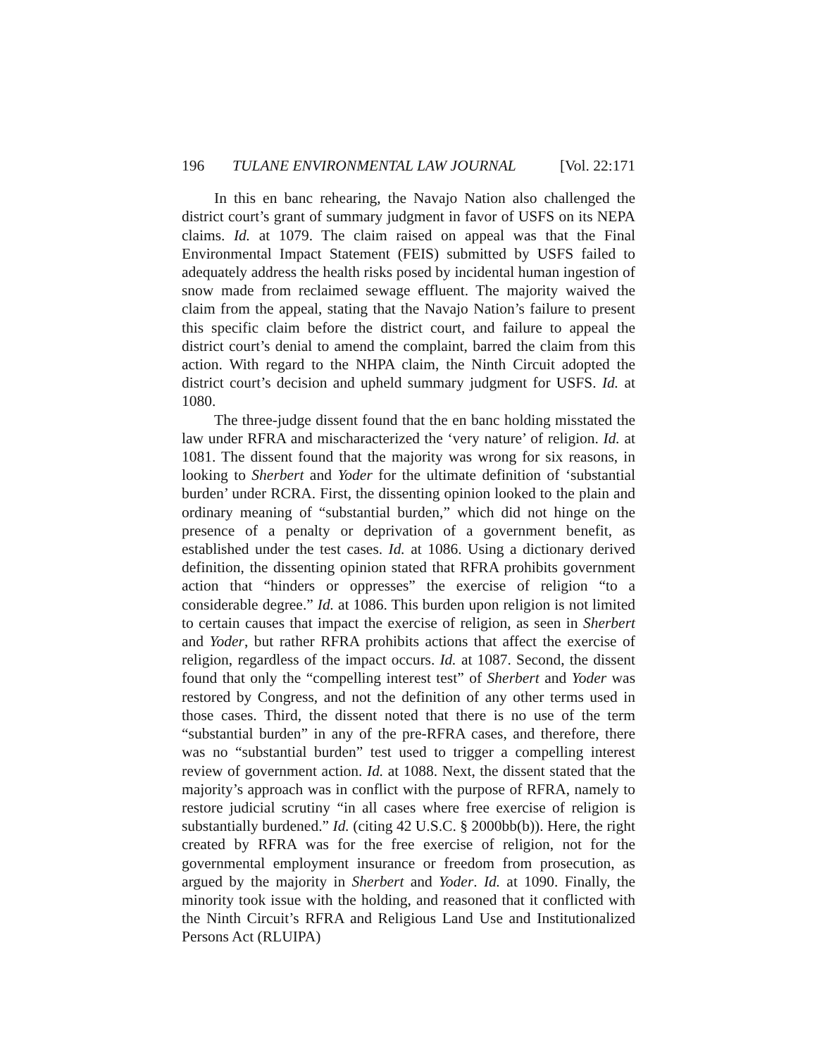196 TULANE ENVIRONMENTAL LAW JOURNAL [Vol. 22:171
In this en banc rehearing, the Navajo Nation also challenged the district court’s grant of summary judgment in favor of USFS on its NEPA claims. Id. at 1079. The claim raised on appeal was that the Final Environmental Impact Statement (FEIS) submitted by USFS failed to adequately address the health risks posed by incidental human ingestion of snow made from reclaimed sewage effluent. The majority waived the claim from the appeal, stating that the Navajo Nation’s failure to present this specific claim before the district court, and failure to appeal the district court’s denial to amend the complaint, barred the claim from this action. With regard to the NHPA claim, the Ninth Circuit adopted the district court’s decision and upheld summary judgment for USFS. Id. at 1080.
The three-judge dissent found that the en banc holding misstated the law under RFRA and mischaracterized the ‘very nature’ of religion. Id. at 1081. The dissent found that the majority was wrong for six reasons, in looking to Sherbert and Yoder for the ultimate definition of ‘substantial burden’ under RCRA. First, the dissenting opinion looked to the plain and ordinary meaning of “substantial burden,” which did not hinge on the presence of a penalty or deprivation of a government benefit, as established under the test cases. Id. at 1086. Using a dictionary derived definition, the dissenting opinion stated that RFRA prohibits government action that “hinders or oppresses” the exercise of religion “to a considerable degree.” Id. at 1086. This burden upon religion is not limited to certain causes that impact the exercise of religion, as seen in Sherbert and Yoder, but rather RFRA prohibits actions that affect the exercise of religion, regardless of the impact occurs. Id. at 1087. Second, the dissent found that only the “compelling interest test” of Sherbert and Yoder was restored by Congress, and not the definition of any other terms used in those cases. Third, the dissent noted that there is no use of the term “substantial burden” in any of the pre-RFRA cases, and therefore, there was no “substantial burden” test used to trigger a compelling interest review of government action. Id. at 1088. Next, the dissent stated that the majority’s approach was in conflict with the purpose of RFRA, namely to restore judicial scrutiny “in all cases where free exercise of religion is substantially burdened.” Id. (citing 42 U.S.C. § 2000bb(b)). Here, the right created by RFRA was for the free exercise of religion, not for the governmental employment insurance or freedom from prosecution, as argued by the majority in Sherbert and Yoder. Id. at 1090. Finally, the minority took issue with the holding, and reasoned that it conflicted with the Ninth Circuit’s RFRA and Religious Land Use and Institutionalized Persons Act (RLUIPA)